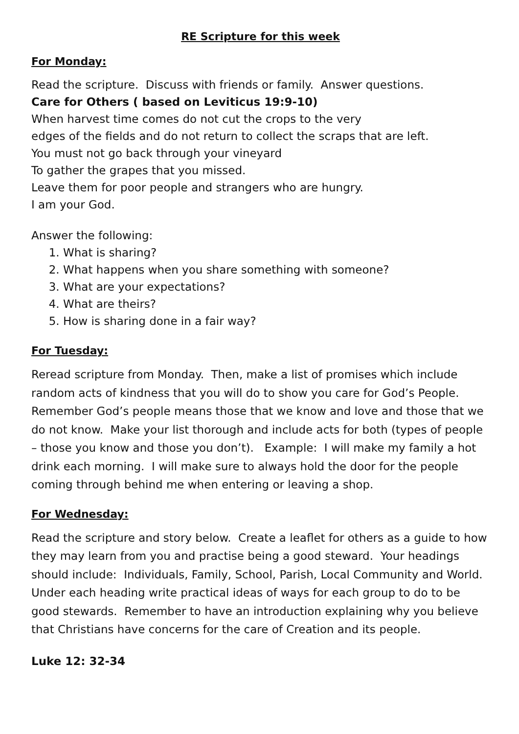RE Scripture for this week
For Monday:
Read the scripture. Discuss with friends or family. Answer questions.
Care for Others ( based on Leviticus 19:9-10)
When harvest time comes do not cut the crops to the very
edges of the fields and do not return to collect the scraps that are left.
You must not go back through your vineyard
To gather the grapes that you missed.
Leave them for poor people and strangers who are hungry.
I am your God.
Answer the following:
1. What is sharing?
2. What happens when you share something with someone?
3. What are your expectations?
4. What are theirs?
5. How is sharing done in a fair way?
For Tuesday:
Reread scripture from Monday. Then, make a list of promises which include random acts of kindness that you will do to show you care for God’s People. Remember God’s people means those that we know and love and those that we do not know. Make your list thorough and include acts for both (types of people – those you know and those you don’t). Example: I will make my family a hot drink each morning. I will make sure to always hold the door for the people coming through behind me when entering or leaving a shop.
For Wednesday:
Read the scripture and story below. Create a leaflet for others as a guide to how they may learn from you and practise being a good steward. Your headings should include: Individuals, Family, School, Parish, Local Community and World. Under each heading write practical ideas of ways for each group to do to be good stewards. Remember to have an introduction explaining why you believe that Christians have concerns for the care of Creation and its people.
Luke 12: 32-34